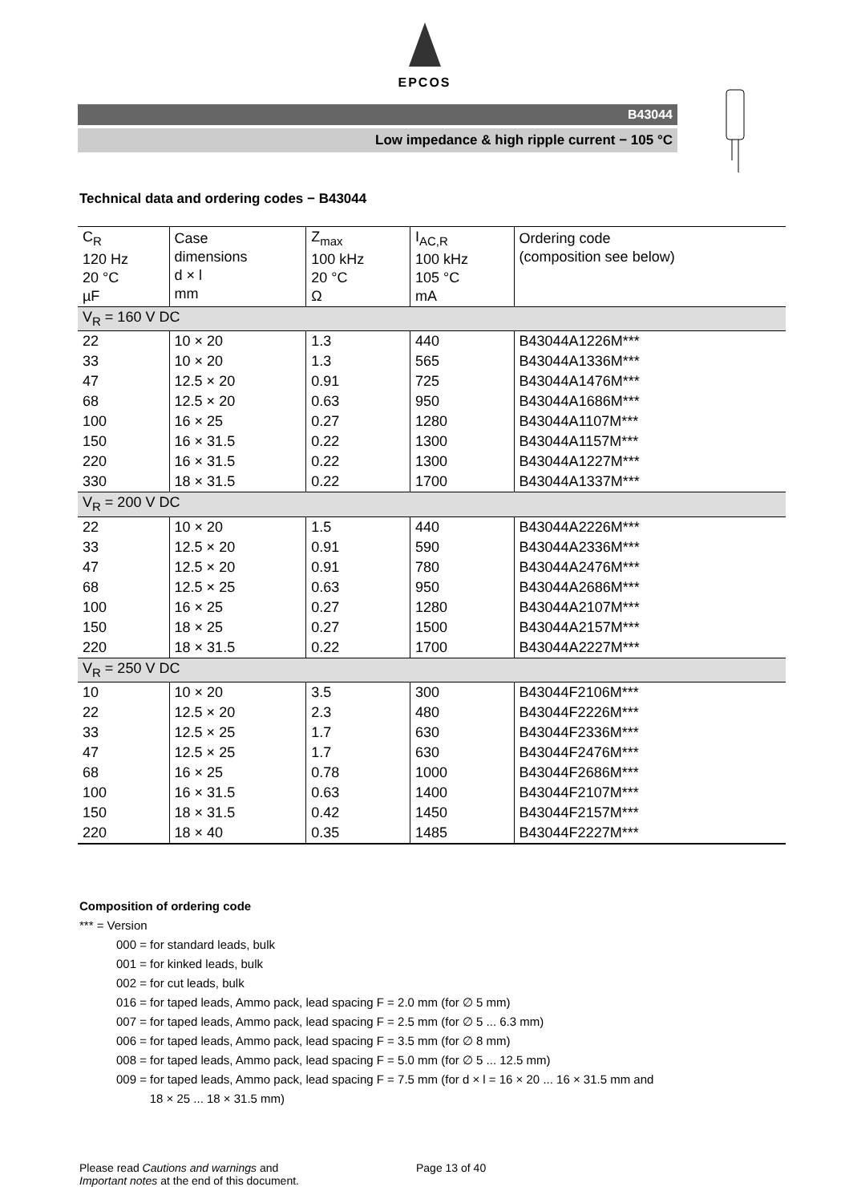EPCOS
B43044
Low impedance & high ripple current − 105 °C
Technical data and ordering codes − B43044
| C<sub>R</sub> 120 Hz 20 °C µF | Case dimensions d × l mm | Z<sub>max</sub> 100 kHz 20 °C Ω | I<sub>AC,R</sub> 100 kHz 105 °C mA | Ordering code (composition see below) |
| --- | --- | --- | --- | --- |
| V<sub>R</sub> = 160 V DC | | | | |
| 22 | 10 × 20 | 1.3 | 440 | B43044A1226M*** |
| 33 | 10 × 20 | 1.3 | 565 | B43044A1336M*** |
| 47 | 12.5 × 20 | 0.91 | 725 | B43044A1476M*** |
| 68 | 12.5 × 20 | 0.63 | 950 | B43044A1686M*** |
| 100 | 16 × 25 | 0.27 | 1280 | B43044A1107M*** |
| 150 | 16 × 31.5 | 0.22 | 1300 | B43044A1157M*** |
| 220 | 16 × 31.5 | 0.22 | 1300 | B43044A1227M*** |
| 330 | 18 × 31.5 | 0.22 | 1700 | B43044A1337M*** |
| V<sub>R</sub> = 200 V DC | | | | |
| 22 | 10 × 20 | 1.5 | 440 | B43044A2226M*** |
| 33 | 12.5 × 20 | 0.91 | 590 | B43044A2336M*** |
| 47 | 12.5 × 20 | 0.91 | 780 | B43044A2476M*** |
| 68 | 12.5 × 25 | 0.63 | 950 | B43044A2686M*** |
| 100 | 16 × 25 | 0.27 | 1280 | B43044A2107M*** |
| 150 | 18 × 25 | 0.27 | 1500 | B43044A2157M*** |
| 220 | 18 × 31.5 | 0.22 | 1700 | B43044A2227M*** |
| V<sub>R</sub> = 250 V DC | | | | |
| 10 | 10 × 20 | 3.5 | 300 | B43044F2106M*** |
| 22 | 12.5 × 20 | 2.3 | 480 | B43044F2226M*** |
| 33 | 12.5 × 25 | 1.7 | 630 | B43044F2336M*** |
| 47 | 12.5 × 25 | 1.7 | 630 | B43044F2476M*** |
| 68 | 16 × 25 | 0.78 | 1000 | B43044F2686M*** |
| 100 | 16 × 31.5 | 0.63 | 1400 | B43044F2107M*** |
| 150 | 18 × 31.5 | 0.42 | 1450 | B43044F2157M*** |
| 220 | 18 × 40 | 0.35 | 1485 | B43044F2227M*** |
Composition of ordering code
*** = Version
000 = for standard leads, bulk
001 = for kinked leads, bulk
002 = for cut leads, bulk
016 = for taped leads, Ammo pack, lead spacing F = 2.0 mm (for ∅ 5 mm)
007 = for taped leads, Ammo pack, lead spacing F = 2.5 mm (for ∅ 5 ... 6.3 mm)
006 = for taped leads, Ammo pack, lead spacing F = 3.5 mm (for ∅ 8 mm)
008 = for taped leads, Ammo pack, lead spacing F = 5.0 mm (for ∅ 5 ... 12.5 mm)
009 = for taped leads, Ammo pack, lead spacing F = 7.5 mm (for d × l = 16 × 20 ... 16 × 31.5 mm and
18 × 25 ... 18 × 31.5 mm)
Please read Cautions and warnings and
Important notes at the end of this document.
Page 13 of 40